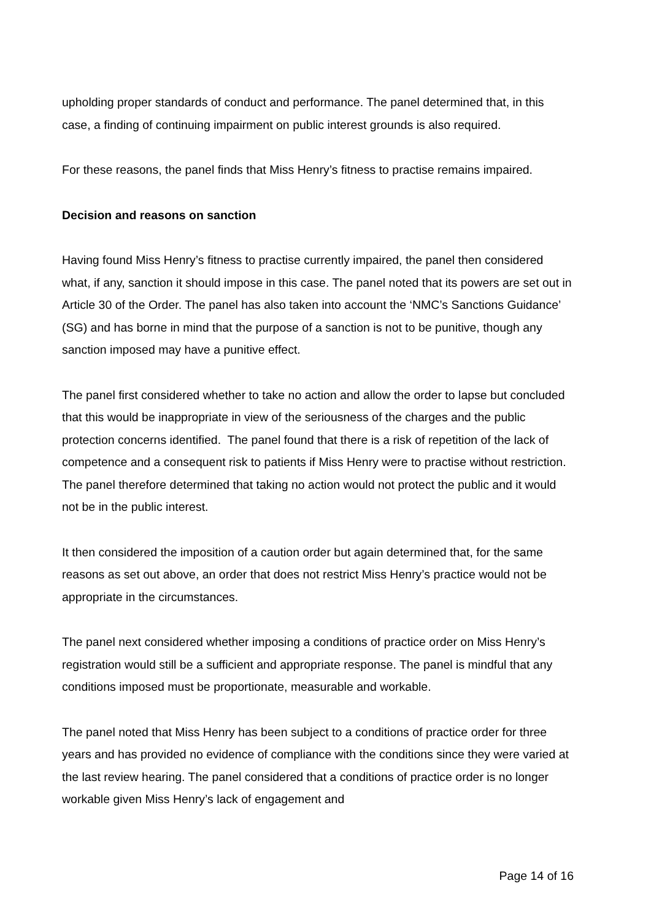upholding proper standards of conduct and performance. The panel determined that, in this case, a finding of continuing impairment on public interest grounds is also required.
For these reasons, the panel finds that Miss Henry’s fitness to practise remains impaired.
Decision and reasons on sanction
Having found Miss Henry’s fitness to practise currently impaired, the panel then considered what, if any, sanction it should impose in this case. The panel noted that its powers are set out in Article 30 of the Order. The panel has also taken into account the ‘NMC’s Sanctions Guidance’ (SG) and has borne in mind that the purpose of a sanction is not to be punitive, though any sanction imposed may have a punitive effect.
The panel first considered whether to take no action and allow the order to lapse but concluded that this would be inappropriate in view of the seriousness of the charges and the public protection concerns identified. The panel found that there is a risk of repetition of the lack of competence and a consequent risk to patients if Miss Henry were to practise without restriction. The panel therefore determined that taking no action would not protect the public and it would not be in the public interest.
It then considered the imposition of a caution order but again determined that, for the same reasons as set out above, an order that does not restrict Miss Henry’s practice would not be appropriate in the circumstances.
The panel next considered whether imposing a conditions of practice order on Miss Henry’s registration would still be a sufficient and appropriate response. The panel is mindful that any conditions imposed must be proportionate, measurable and workable.
The panel noted that Miss Henry has been subject to a conditions of practice order for three years and has provided no evidence of compliance with the conditions since they were varied at the last review hearing. The panel considered that a conditions of practice order is no longer workable given Miss Henry’s lack of engagement and
Page 14 of 16